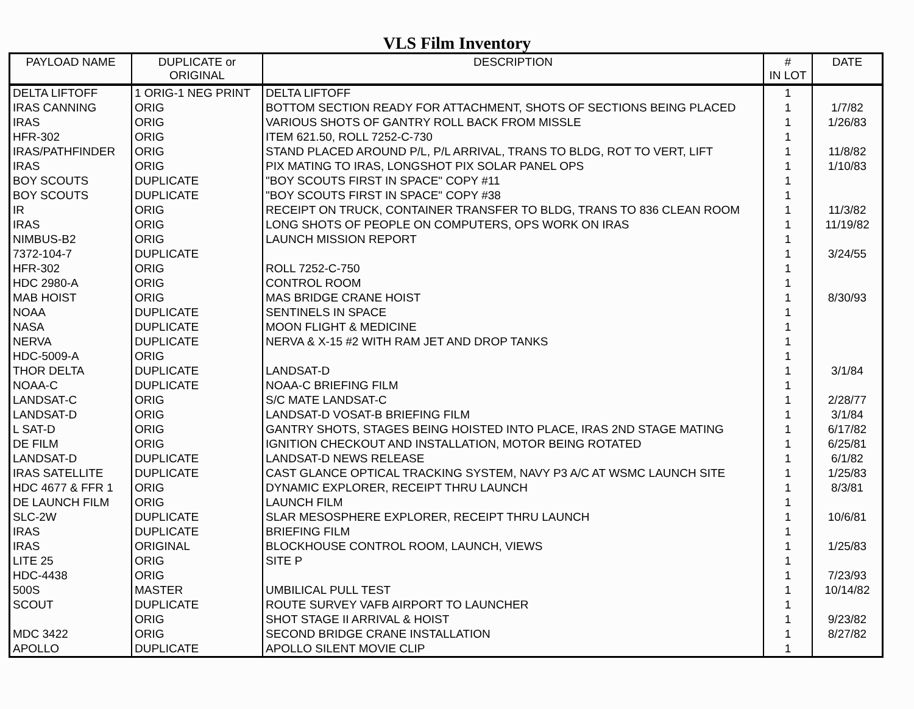VLS Film Inventory
| PAYLOAD NAME | DUPLICATE or ORIGINAL | DESCRIPTION | # IN LOT | DATE |
| --- | --- | --- | --- | --- |
| DELTA LIFTOFF | 1 ORIG-1 NEG PRINT | DELTA LIFTOFF | 1 | |
| IRAS CANNING | ORIG | BOTTOM SECTION READY FOR ATTACHMENT, SHOTS OF SECTIONS BEING PLACED | 1 | 1/7/82 |
| IRAS | ORIG | VARIOUS SHOTS OF GANTRY ROLL BACK FROM MISSLE | 1 | 1/26/83 |
| HFR-302 | ORIG | ITEM 621.50, ROLL 7252-C-730 | 1 | |
| IRAS/PATHFINDER | ORIG | STAND PLACED AROUND P/L, P/L ARRIVAL, TRANS TO BLDG, ROT TO VERT, LIFT | 1 | 11/8/82 |
| IRAS | ORIG | PIX MATING TO IRAS, LONGSHOT PIX SOLAR PANEL OPS | 1 | 1/10/83 |
| BOY SCOUTS | DUPLICATE | "BOY SCOUTS FIRST IN SPACE" COPY #11 | 1 | |
| BOY SCOUTS | DUPLICATE | "BOY SCOUTS FIRST IN SPACE" COPY #38 | 1 | |
| IR | ORIG | RECEIPT ON TRUCK, CONTAINER TRANSFER TO BLDG, TRANS TO 836 CLEAN ROOM | 1 | 11/3/82 |
| IRAS | ORIG | LONG SHOTS OF PEOPLE ON COMPUTERS, OPS WORK ON IRAS | 1 | 11/19/82 |
| NIMBUS-B2 | ORIG | LAUNCH MISSION REPORT | 1 | |
| 7372-104-7 | DUPLICATE | | 1 | 3/24/55 |
| HFR-302 | ORIG | ROLL 7252-C-750 | 1 | |
| HDC 2980-A | ORIG | CONTROL ROOM | 1 | |
| MAB HOIST | ORIG | MAS BRIDGE CRANE HOIST | 1 | 8/30/93 |
| NOAA | DUPLICATE | SENTINELS IN SPACE | 1 | |
| NASA | DUPLICATE | MOON FLIGHT & MEDICINE | 1 | |
| NERVA | DUPLICATE | NERVA & X-15 #2 WITH RAM JET AND DROP TANKS | 1 | |
| HDC-5009-A | ORIG | | 1 | |
| THOR DELTA | DUPLICATE | LANDSAT-D | 1 | 3/1/84 |
| NOAA-C | DUPLICATE | NOAA-C BRIEFING FILM | 1 | |
| LANDSAT-C | ORIG | S/C MATE LANDSAT-C | 1 | 2/28/77 |
| LANDSAT-D | ORIG | LANDSAT-D VOSAT-B BRIEFING FILM | 1 | 3/1/84 |
| L SAT-D | ORIG | GANTRY SHOTS, STAGES BEING HOISTED INTO PLACE, IRAS 2ND STAGE MATING | 1 | 6/17/82 |
| DE FILM | ORIG | IGNITION CHECKOUT AND INSTALLATION, MOTOR BEING ROTATED | 1 | 6/25/81 |
| LANDSAT-D | DUPLICATE | LANDSAT-D NEWS RELEASE | 1 | 6/1/82 |
| IRAS SATELLITE | DUPLICATE | CAST GLANCE OPTICAL TRACKING SYSTEM, NAVY P3 A/C AT WSMC LAUNCH SITE | 1 | 1/25/83 |
| HDC 4677 & FFR 1 | ORIG | DYNAMIC EXPLORER, RECEIPT THRU LAUNCH | 1 | 8/3/81 |
| DE LAUNCH FILM | ORIG | LAUNCH FILM | 1 | |
| SLC-2W | DUPLICATE | SLAR MESOSPHERE EXPLORER, RECEIPT THRU LAUNCH | 1 | 10/6/81 |
| IRAS | DUPLICATE | BRIEFING FILM | 1 | |
| IRAS | ORIGINAL | BLOCKHOUSE CONTROL ROOM, LAUNCH, VIEWS | 1 | 1/25/83 |
| LITE 25 | ORIG | SITE P | 1 | |
| HDC-4438 | ORIG | | 1 | 7/23/93 |
| 500S | MASTER | UMBILICAL PULL TEST | 1 | 10/14/82 |
| SCOUT | DUPLICATE | ROUTE SURVEY VAFB AIRPORT TO LAUNCHER | 1 | |
| | ORIG | SHOT STAGE II ARRIVAL & HOIST | 1 | 9/23/82 |
| MDC 3422 | ORIG | SECOND BRIDGE CRANE INSTALLATION | 1 | 8/27/82 |
| APOLLO | DUPLICATE | APOLLO SILENT MOVIE CLIP | 1 | |